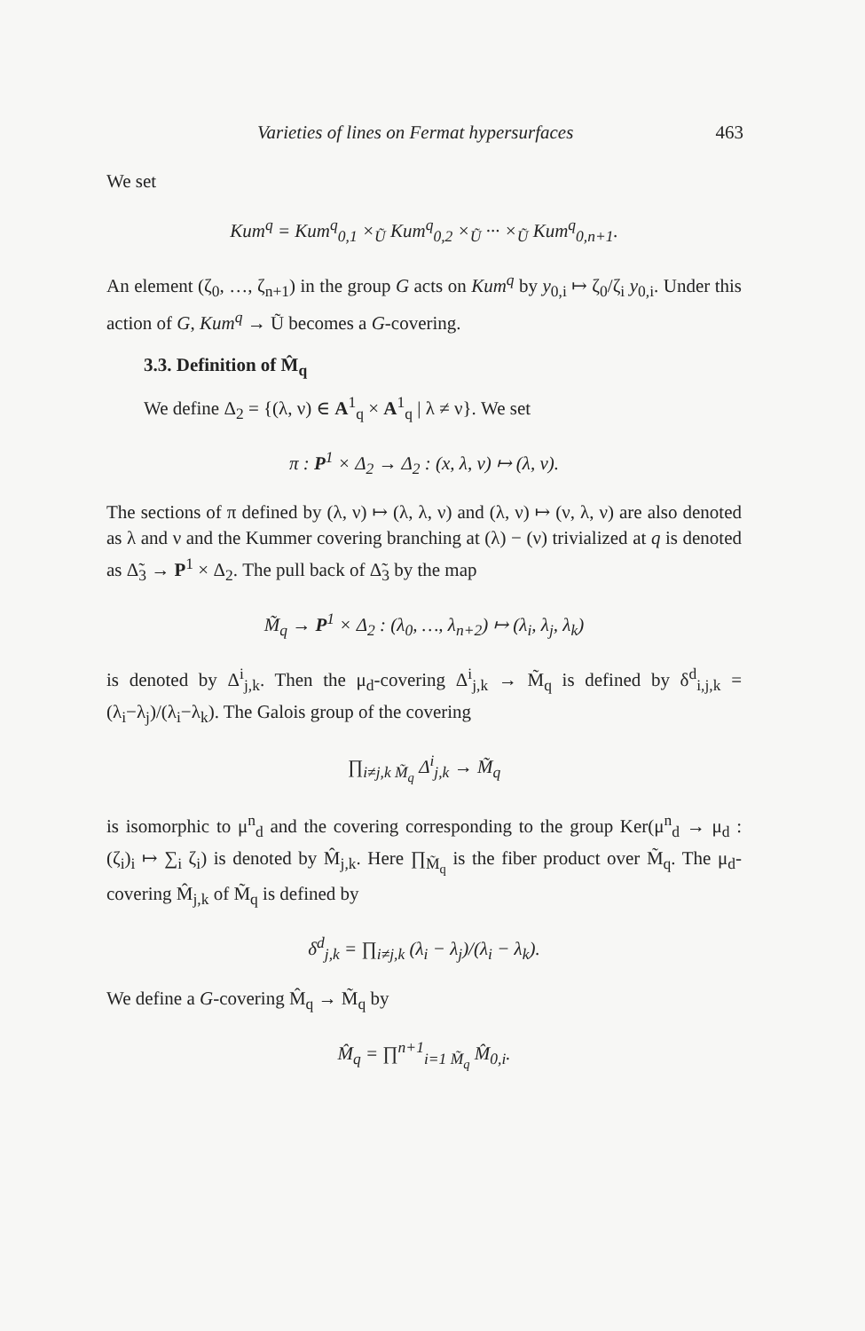Varieties of lines on Fermat hypersurfaces 463
We set
Kum<sup>q</sup> = Kum<sup>q</sup><sub>0,1</sub> ×<sub>Ũ</sub> Kum<sup>q</sup><sub>0,2</sub> ×<sub>Ũ</sub> ··· ×<sub>Ũ</sub> Kum<sup>q</sup><sub>0,n+1</sub>.
An element (ζ<sub>0</sub>, …, ζ<sub>n+1</sub>) in the group G acts on Kum<sup>q</sup> by y<sub>0,i</sub> ↦ ζ<sub>0</sub>/ζ<sub>i</sub> y<sub>0,i</sub>. Under this action of G, Kum<sup>q</sup> → Ũ becomes a G-covering.
3.3. Definition of M̂<sub>q</sub>
We define Δ<sub>2</sub> = {(λ, ν) ∈ A<sup>1</sup><sub>q</sub> × A<sup>1</sup><sub>q</sub> | λ ≠ ν}. We set
π : P<sup>1</sup> × Δ<sub>2</sub> → Δ<sub>2</sub> : (x, λ, ν) ↦ (λ, ν).
The sections of π defined by (λ, ν) ↦ (λ, λ, ν) and (λ, ν) ↦ (ν, λ, ν) are also denoted as λ and ν and the Kummer covering branching at (λ) − (ν) trivialized at q is denoted as Δ̃<sub>3</sub> → P<sup>1</sup> × Δ<sub>2</sub>. The pull back of Δ̃<sub>3</sub> by the map
M̃<sub>q</sub> → P<sup>1</sup> × Δ<sub>2</sub> : (λ<sub>0</sub>, …, λ<sub>n+2</sub>) ↦ (λ<sub>i</sub>, λ<sub>j</sub>, λ<sub>k</sub>)
is denoted by Δ<sup>i</sup><sub>j,k</sub>. Then the μ<sub>d</sub>-covering Δ<sup>i</sup><sub>j,k</sub> → M̃<sub>q</sub> is defined by δ<sup>d</sup><sub>i,j,k</sub> = (λ<sub>i</sub>−λ<sub>j</sub>)/(λ<sub>i</sub>−λ<sub>k</sub>). The Galois group of the covering
∏<sub>i≠j,k M̃<sub>q</sub></sub> Δ<sup>i</sup><sub>j,k</sub> → M̃<sub>q</sub>
is isomorphic to μ<sup>n</sup><sub>d</sub> and the covering corresponding to the group Ker(μ<sup>n</sup><sub>d</sub> → μ<sub>d</sub> : (ζ<sub>i</sub>)<sub>i</sub> ↦ ∑<sub>i</sub> ζ<sub>i</sub>) is denoted by M̂<sub>j,k</sub>. Here ∏<sub>M̃<sub>q</sub></sub> is the fiber product over M̃<sub>q</sub>. The μ<sub>d</sub>-covering M̂<sub>j,k</sub> of M̃<sub>q</sub> is defined by
δ<sup>d</sup><sub>j,k</sub> = ∏<sub>i≠j,k</sub> (λ<sub>i</sub> − λ<sub>j</sub>)/(λ<sub>i</sub> − λ<sub>k</sub>).
We define a G-covering M̂<sub>q</sub> → M̃<sub>q</sub> by
M̂<sub>q</sub> = ∏<sup>n+1</sup><sub>i=1 M̃<sub>q</sub></sub> M̂<sub>0,i</sub>.